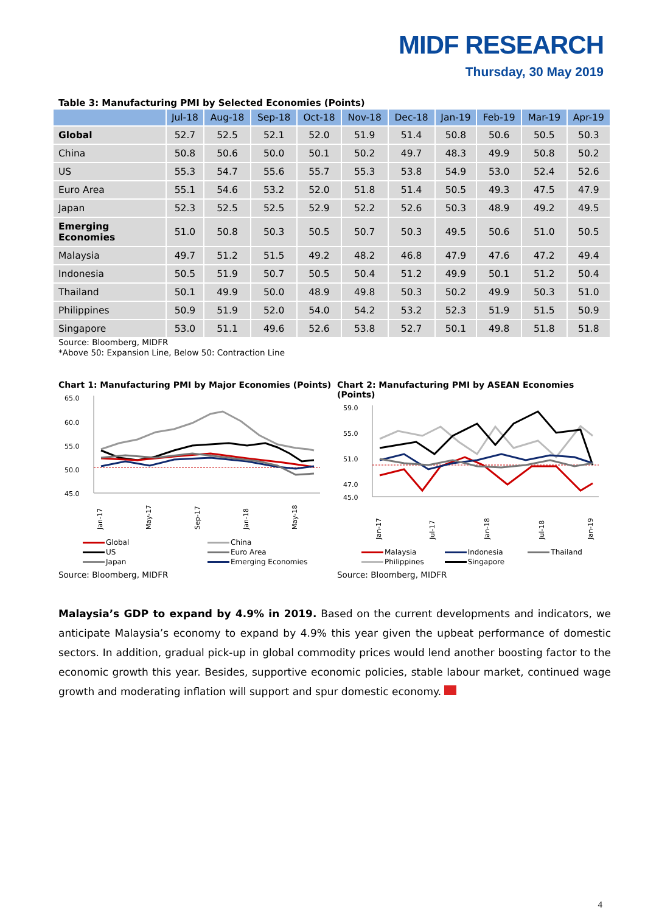MIDF RESEARCH
Thursday, 30 May 2019
Table 3: Manufacturing PMI by Selected Economies (Points)
| | Jul-18 | Aug-18 | Sep-18 | Oct-18 | Nov-18 | Dec-18 | Jan-19 | Feb-19 | Mar-19 | Apr-19 |
| --- | --- | --- | --- | --- | --- | --- | --- | --- | --- | --- |
| Global | 52.7 | 52.5 | 52.1 | 52.0 | 51.9 | 51.4 | 50.8 | 50.6 | 50.5 | 50.3 |
| China | 50.8 | 50.6 | 50.0 | 50.1 | 50.2 | 49.7 | 48.3 | 49.9 | 50.8 | 50.2 |
| US | 55.3 | 54.7 | 55.6 | 55.7 | 55.3 | 53.8 | 54.9 | 53.0 | 52.4 | 52.6 |
| Euro Area | 55.1 | 54.6 | 53.2 | 52.0 | 51.8 | 51.4 | 50.5 | 49.3 | 47.5 | 47.9 |
| Japan | 52.3 | 52.5 | 52.5 | 52.9 | 52.2 | 52.6 | 50.3 | 48.9 | 49.2 | 49.5 |
| Emerging Economies | 51.0 | 50.8 | 50.3 | 50.5 | 50.7 | 50.3 | 49.5 | 50.6 | 51.0 | 50.5 |
| Malaysia | 49.7 | 51.2 | 51.5 | 49.2 | 48.2 | 46.8 | 47.9 | 47.6 | 47.2 | 49.4 |
| Indonesia | 50.5 | 51.9 | 50.7 | 50.5 | 50.4 | 51.2 | 49.9 | 50.1 | 51.2 | 50.4 |
| Thailand | 50.1 | 49.9 | 50.0 | 48.9 | 49.8 | 50.3 | 50.2 | 49.9 | 50.3 | 51.0 |
| Philippines | 50.9 | 51.9 | 52.0 | 54.0 | 54.2 | 53.2 | 52.3 | 51.9 | 51.5 | 50.9 |
| Singapore | 53.0 | 51.1 | 49.6 | 52.6 | 53.8 | 52.7 | 50.1 | 49.8 | 51.8 | 51.8 |
Source: Bloomberg, MIDFR
*Above 50: Expansion Line, Below 50: Contraction Line
Chart 1: Manufacturing PMI by Major Economies (Points)
65.0
60.0
55.0
50.0
45.0
Jan-17
May-17
Sep-17
Jan-18
May-18
Global China US Euro Area Japan Emerging Economies
Source: Bloomberg, MIDFR
Chart 2: Manufacturing PMI by ASEAN Economies (Points)
59.0
55.0
51.0
47.0
45.0
Jan-17
Jul-17
Jan-18
Jul-18
Jan-19
Malaysia Indonesia Thailand Philippines Singapore
Source: Bloomberg, MIDFR
Malaysia’s GDP to expand by 4.9% in 2019. Based on the current developments and indicators, we anticipate Malaysia’s economy to expand by 4.9% this year given the upbeat performance of domestic sectors. In addition, gradual pick-up in global commodity prices would lend another boosting factor to the economic growth this year. Besides, supportive economic policies, stable labour market, continued wage growth and moderating inflation will support and spur domestic economy.
4